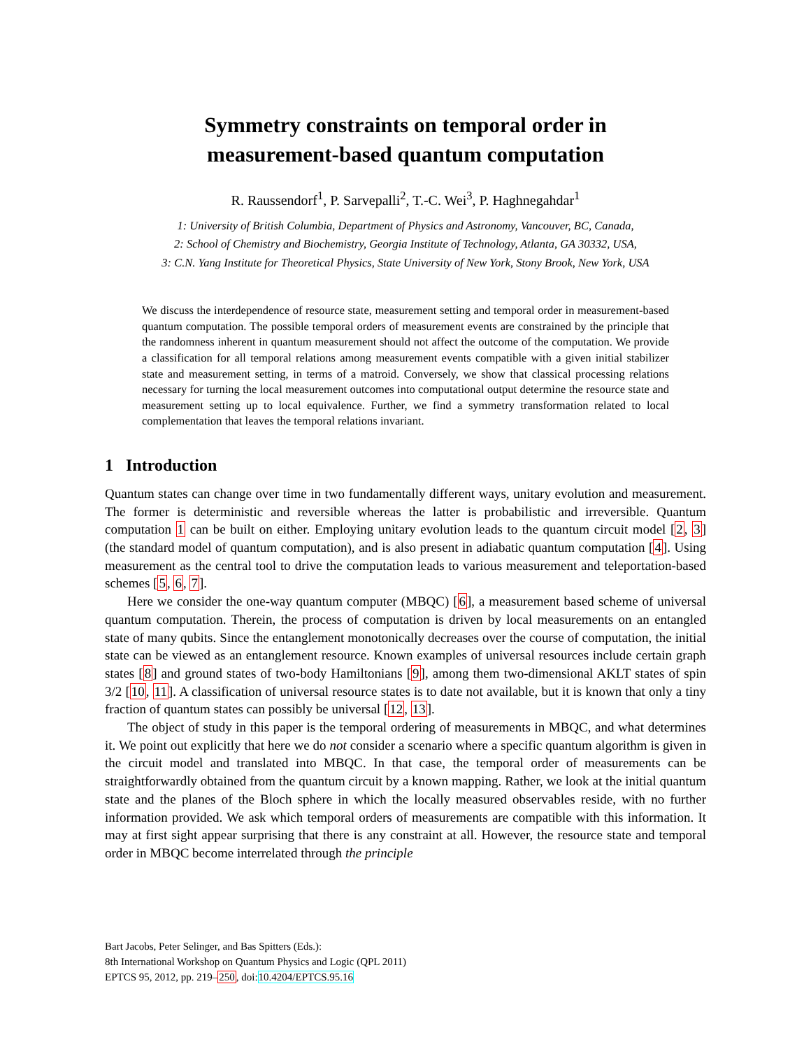Symmetry constraints on temporal order in
measurement-based quantum computation
R. Raussendorf<sup>1</sup>, P. Sarvepalli<sup>2</sup>, T.-C. Wei<sup>3</sup>, P. Haghnegahdar<sup>1</sup>
1: University of British Columbia, Department of Physics and Astronomy, Vancouver, BC, Canada,
2: School of Chemistry and Biochemistry, Georgia Institute of Technology, Atlanta, GA 30332, USA,
3: C.N. Yang Institute for Theoretical Physics, State University of New York, Stony Brook, New York, USA
We discuss the interdependence of resource state, measurement setting and temporal order in measurement-based quantum computation. The possible temporal orders of measurement events are constrained by the principle that the randomness inherent in quantum measurement should not affect the outcome of the computation. We provide a classification for all temporal relations among measurement events compatible with a given initial stabilizer state and measurement setting, in terms of a matroid. Conversely, we show that classical processing relations necessary for turning the local measurement outcomes into computational output determine the resource state and measurement setting up to local equivalence. Further, we find a symmetry transformation related to local complementation that leaves the temporal relations invariant.
1 Introduction
Quantum states can change over time in two fundamentally different ways, unitary evolution and measurement. The former is deterministic and reversible whereas the latter is probabilistic and irreversible. Quantum computation 1 can be built on either. Employing unitary evolution leads to the quantum circuit model [2, 3] (the standard model of quantum computation), and is also present in adiabatic quantum computation [4]. Using measurement as the central tool to drive the computation leads to various measurement and teleportation-based schemes [5, 6, 7].
Here we consider the one-way quantum computer (MBQC) [6], a measurement based scheme of universal quantum computation. Therein, the process of computation is driven by local measurements on an entangled state of many qubits. Since the entanglement monotonically decreases over the course of computation, the initial state can be viewed as an entanglement resource. Known examples of universal resources include certain graph states [8] and ground states of two-body Hamiltonians [9], among them two-dimensional AKLT states of spin 3/2 [10, 11]. A classification of universal resource states is to date not available, but it is known that only a tiny fraction of quantum states can possibly be universal [12, 13].
The object of study in this paper is the temporal ordering of measurements in MBQC, and what determines it. We point out explicitly that here we do not consider a scenario where a specific quantum algorithm is given in the circuit model and translated into MBQC. In that case, the temporal order of measurements can be straightforwardly obtained from the quantum circuit by a known mapping. Rather, we look at the initial quantum state and the planes of the Bloch sphere in which the locally measured observables reside, with no further information provided. We ask which temporal orders of measurements are compatible with this information. It may at first sight appear surprising that there is any constraint at all. However, the resource state and temporal order in MBQC become interrelated through the principle
Bart Jacobs, Peter Selinger, and Bas Spitters (Eds.):
8th International Workshop on Quantum Physics and Logic (QPL 2011)
EPTCS 95, 2012, pp. 219–250, doi:10.4204/EPTCS.95.16